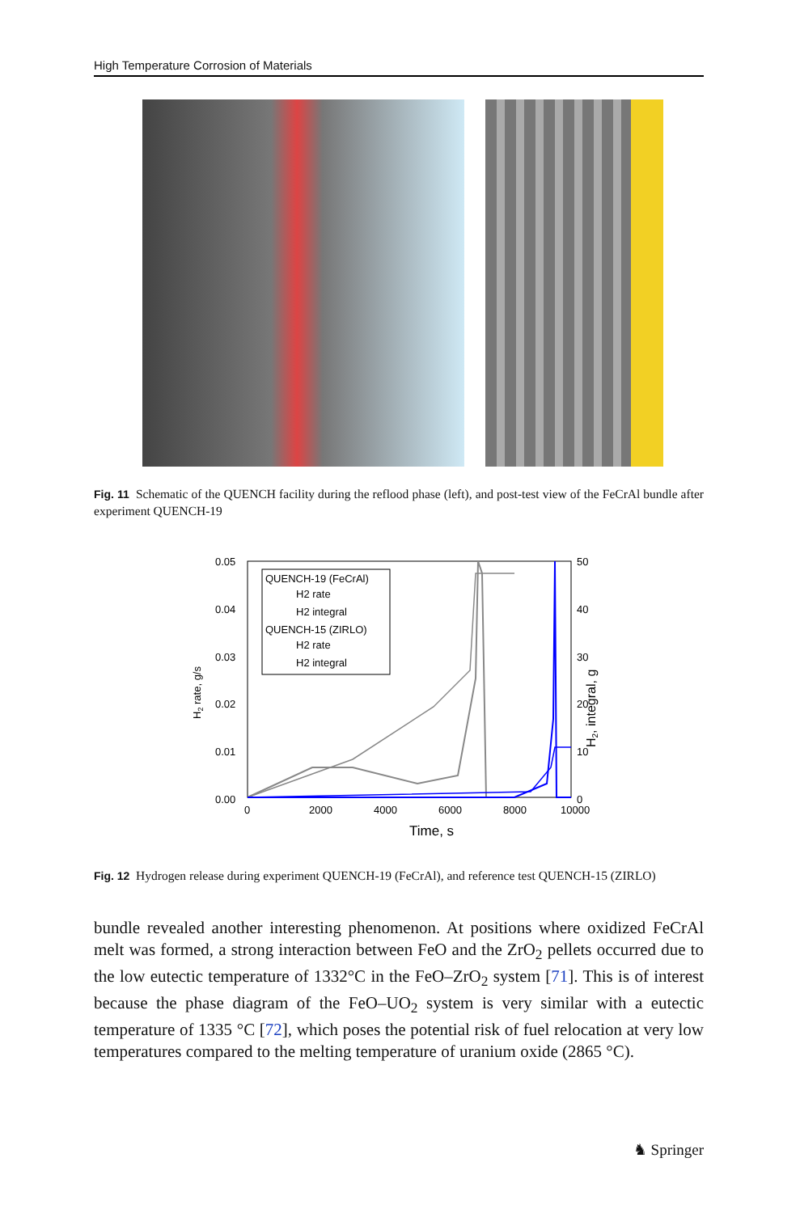High Temperature Corrosion of Materials
Fig. 11 Schematic of the QUENCH facility during the reflood phase (left), and post-test view of the FeCrAl bundle after experiment QUENCH-19
0.05
0.04
0.03
0.02
0.01
0.00
50
40
30
20
10
0
0
2000
4000
6000
8000
10000
Time, s
H2 rate, g/s
H2, integral, g
QUENCH-19 (FeCrAl)
H2 rate
H2 integral
QUENCH-15 (ZIRLO)
H2 rate
H2 integral
Fig. 12 Hydrogen release during experiment QUENCH-19 (FeCrAl), and reference test QUENCH-15 (ZIRLO)
bundle revealed another interesting phenomenon. At positions where oxidized FeCrAl melt was formed, a strong interaction between FeO and the ZrO<sub>2</sub> pellets occurred due to the low eutectic temperature of 1332°C in the FeO–ZrO<sub>2</sub> system [71]. This is of interest because the phase diagram of the FeO–UO<sub>2</sub> system is very similar with a eutectic temperature of 1335 °C [72], which poses the potential risk of fuel relocation at very low temperatures compared to the melting temperature of uranium oxide (2865 °C).
♞ Springer